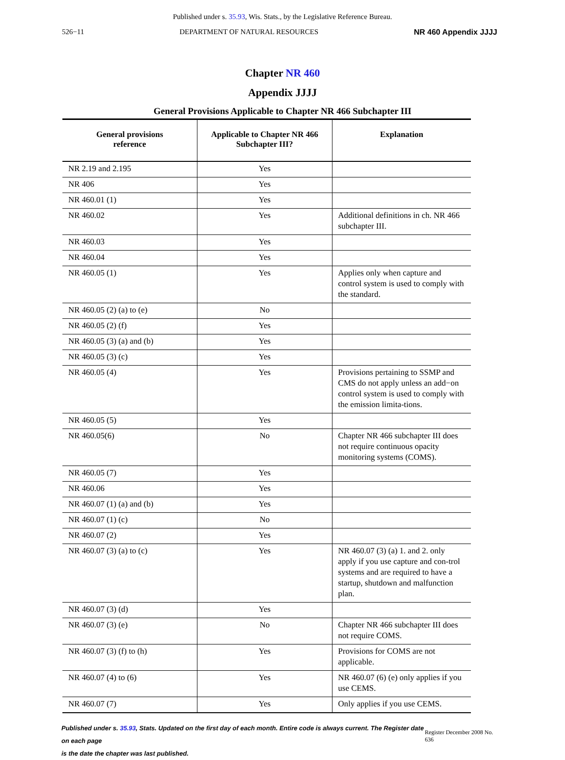Published under s. 35.93, Wis. Stats., by the Legislative Reference Bureau.
526−11 DEPARTMENT OF NATURAL RESOURCES NR 460 Appendix JJJJ
Chapter NR 460
Appendix JJJJ
General Provisions Applicable to Chapter NR 466 Subchapter III
| General provisions reference | Applicable to Chapter NR 466 Subchapter III? | Explanation |
| --- | --- | --- |
| NR 2.19 and 2.195 | Yes | |
| NR 406 | Yes | |
| NR 460.01 (1) | Yes | |
| NR 460.02 | Yes | Additional definitions in ch. NR 466 subchapter III. |
| NR 460.03 | Yes | |
| NR 460.04 | Yes | |
| NR 460.05 (1) | Yes | Applies only when capture and control system is used to comply with the standard. |
| NR 460.05 (2) (a) to (e) | No | |
| NR 460.05 (2) (f) | Yes | |
| NR 460.05 (3) (a) and (b) | Yes | |
| NR 460.05 (3) (c) | Yes | |
| NR 460.05 (4) | Yes | Provisions pertaining to SSMP and CMS do not apply unless an add−on control system is used to comply with the emission limita-tions. |
| NR 460.05 (5) | Yes | |
| NR 460.05(6) | No | Chapter NR 466 subchapter III does not require continuous opacity monitoring systems (COMS). |
| NR 460.05 (7) | Yes | |
| NR 460.06 | Yes | |
| NR 460.07 (1) (a) and (b) | Yes | |
| NR 460.07 (1) (c) | No | |
| NR 460.07 (2) | Yes | |
| NR 460.07 (3) (a) to (c) | Yes | NR 460.07 (3) (a) 1. and 2. only apply if you use capture and con-trol systems and are required to have a startup, shutdown and malfunction plan. |
| NR 460.07 (3) (d) | Yes | |
| NR 460.07 (3) (e) | No | Chapter NR 466 subchapter III does not require COMS. |
| NR 460.07 (3) (f) to (h) | Yes | Provisions for COMS are not applicable. |
| NR 460.07 (4) to (6) | Yes | NR 460.07 (6) (e) only applies if you use CEMS. |
| NR 460.07 (7) | Yes | Only applies if you use CEMS. |
Published under s. 35.93, Stats. Updated on the first day of each month. Entire code is always current. The Register date on each page
is the date the chapter was last published. Register December 2008 No. 636